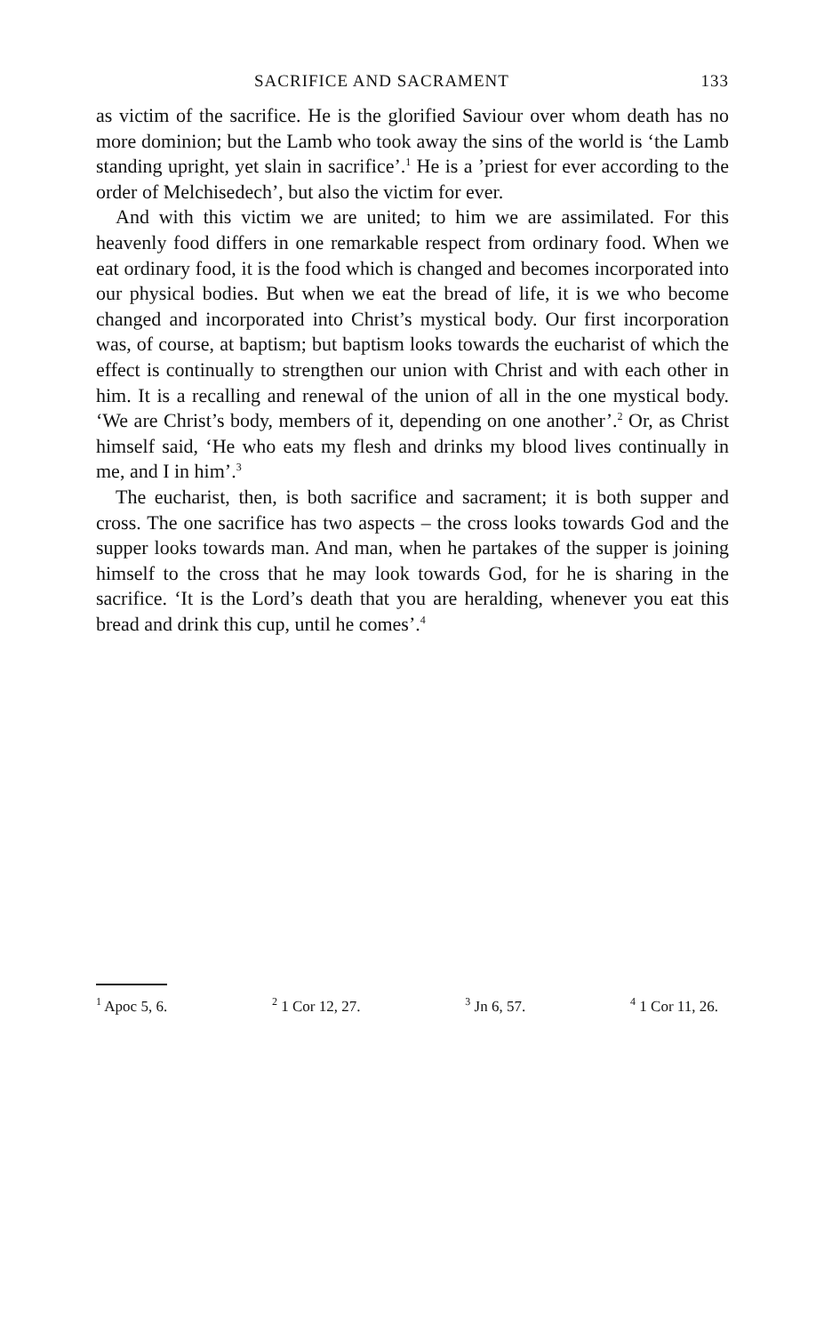SACRIFICE AND SACRAMENT 133
as victim of the sacrifice. He is the glorified Saviour over whom death has no more dominion; but the Lamb who took away the sins of the world is ‘the Lamb standing upright, yet slain in sacrifice’.<sup>1</sup> He is a ’priest for ever according to the order of Melchisedech’, but also the victim for ever.
And with this victim we are united; to him we are assimilated. For this heavenly food differs in one remarkable respect from ordinary food. When we eat ordinary food, it is the food which is changed and becomes incorporated into our physical bodies. But when we eat the bread of life, it is we who become changed and incorporated into Christ’s mystical body. Our first incorporation was, of course, at baptism; but baptism looks towards the eucharist of which the effect is continually to strengthen our union with Christ and with each other in him. It is a recalling and renewal of the union of all in the one mystical body. ‘We are Christ’s body, members of it, depending on one another’.<sup>2</sup> Or, as Christ himself said, ‘He who eats my flesh and drinks my blood lives continually in me, and I in him’.<sup>3</sup>
The eucharist, then, is both sacrifice and sacrament; it is both supper and cross. The one sacrifice has two aspects – the cross looks towards God and the supper looks towards man. And man, when he partakes of the supper is joining himself to the cross that he may look towards God, for he is sharing in the sacrifice. ‘It is the Lord’s death that you are heralding, whenever you eat this bread and drink this cup, until he comes’.<sup>4</sup>
<sup>1</sup> Apoc 5, 6. <sup>2</sup> 1 Cor 12, 27. <sup>3</sup> Jn 6, 57. <sup>4</sup> 1 Cor 11, 26.